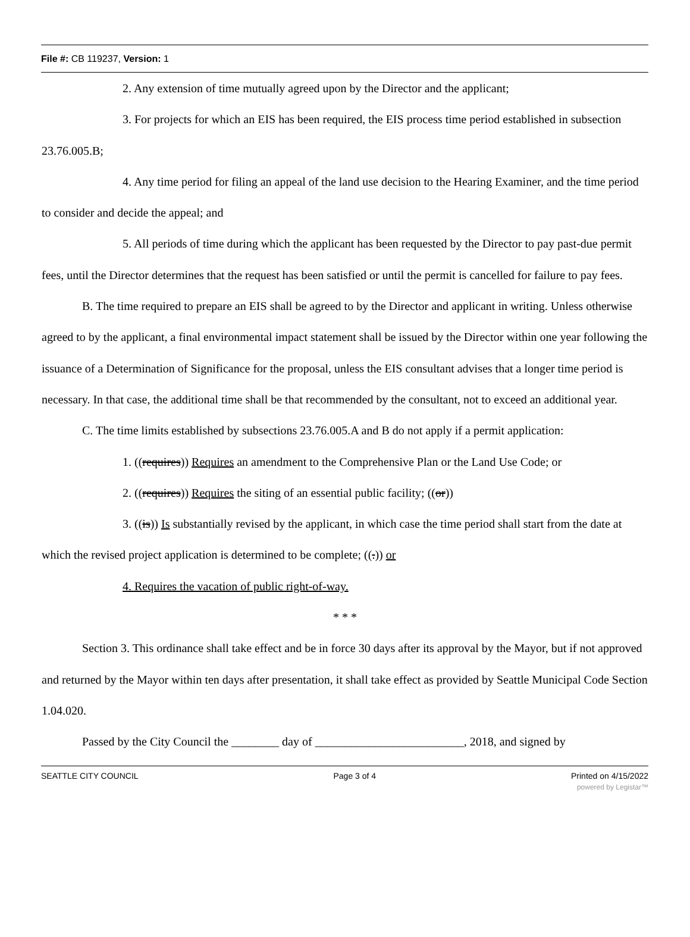File #: CB 119237, Version: 1
2. Any extension of time mutually agreed upon by the Director and the applicant;
3. For projects for which an EIS has been required, the EIS process time period established in subsection 23.76.005.B;
4. Any time period for filing an appeal of the land use decision to the Hearing Examiner, and the time period to consider and decide the appeal; and
5. All periods of time during which the applicant has been requested by the Director to pay past-due permit fees, until the Director determines that the request has been satisfied or until the permit is cancelled for failure to pay fees.
B. The time required to prepare an EIS shall be agreed to by the Director and applicant in writing. Unless otherwise agreed to by the applicant, a final environmental impact statement shall be issued by the Director within one year following the issuance of a Determination of Significance for the proposal, unless the EIS consultant advises that a longer time period is necessary. In that case, the additional time shall be that recommended by the consultant, not to exceed an additional year.
C. The time limits established by subsections 23.76.005.A and B do not apply if a permit application:
1. ((requires)) Requires an amendment to the Comprehensive Plan or the Land Use Code; or
2. ((requires)) Requires the siting of an essential public facility; ((or))
3. ((is)) Is substantially revised by the applicant, in which case the time period shall start from the date at which the revised project application is determined to be complete; ((.)) or
4. Requires the vacation of public right-of-way.
* * *
Section 3. This ordinance shall take effect and be in force 30 days after its approval by the Mayor, but if not approved and returned by the Mayor within ten days after presentation, it shall take effect as provided by Seattle Municipal Code Section 1.04.020.
Passed by the City Council the ________ day of _________________________, 2018, and signed by
SEATTLE CITY COUNCIL Page 3 of 4 Printed on 4/15/2022
powered by Legistar™